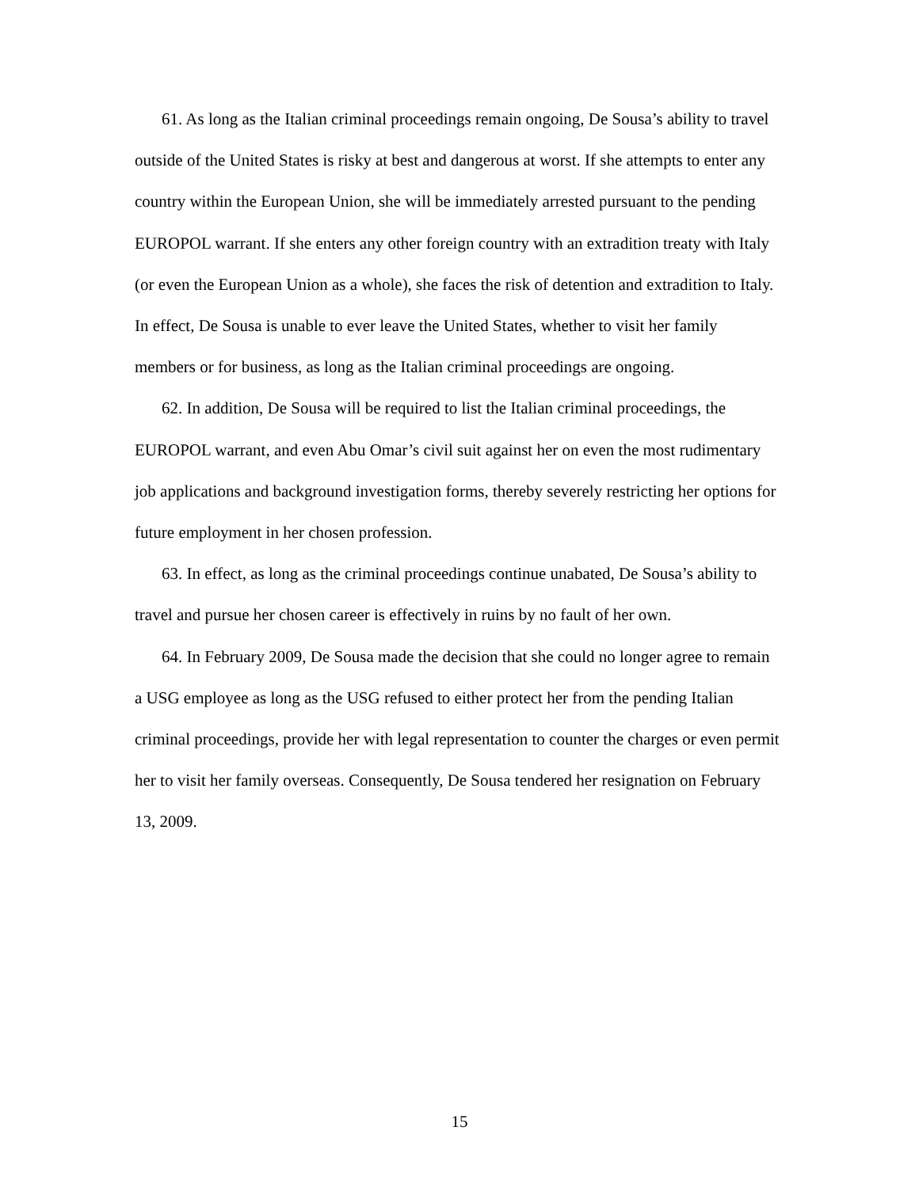61. As long as the Italian criminal proceedings remain ongoing, De Sousa’s ability to travel outside of the United States is risky at best and dangerous at worst. If she attempts to enter any country within the European Union, she will be immediately arrested pursuant to the pending EUROPOL warrant. If she enters any other foreign country with an extradition treaty with Italy (or even the European Union as a whole), she faces the risk of detention and extradition to Italy. In effect, De Sousa is unable to ever leave the United States, whether to visit her family members or for business, as long as the Italian criminal proceedings are ongoing.
62. In addition, De Sousa will be required to list the Italian criminal proceedings, the EUROPOL warrant, and even Abu Omar’s civil suit against her on even the most rudimentary job applications and background investigation forms, thereby severely restricting her options for future employment in her chosen profession.
63. In effect, as long as the criminal proceedings continue unabated, De Sousa’s ability to travel and pursue her chosen career is effectively in ruins by no fault of her own.
64. In February 2009, De Sousa made the decision that she could no longer agree to remain a USG employee as long as the USG refused to either protect her from the pending Italian criminal proceedings, provide her with legal representation to counter the charges or even permit her to visit her family overseas. Consequently, De Sousa tendered her resignation on February 13, 2009.
15